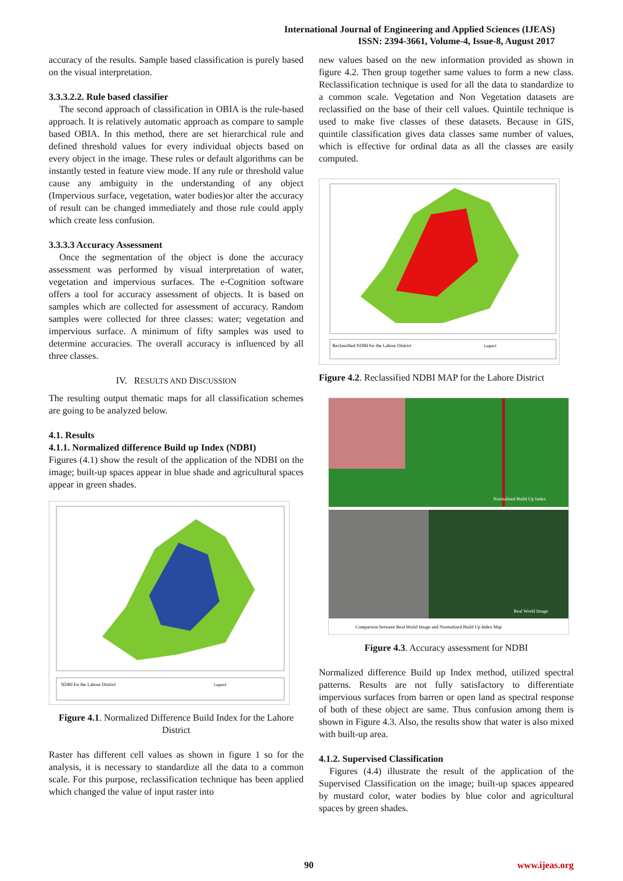International Journal of Engineering and Applied Sciences (IJEAS)
ISSN: 2394-3661, Volume-4, Issue-8, August 2017
accuracy of the results. Sample based classification is purely based on the visual interpretation.
3.3.3.2.2. Rule based classifier
The second approach of classification in OBIA is the rule-based approach. It is relatively automatic approach as compare to sample based OBIA. In this method, there are set hierarchical rule and defined threshold values for every individual objects based on every object in the image. These rules or default algorithms can be instantly tested in feature view mode. If any rule or threshold value cause any ambiguity in the understanding of any object (Impervious surface, vegetation, water bodies)or alter the accuracy of result can be changed immediately and those rule could apply which create less confusion.
3.3.3.3 Accuracy Assessment
Once the segmentation of the object is done the accuracy assessment was performed by visual interpretation of water, vegetation and impervious surfaces. The e-Cognition software offers a tool for accuracy assessment of objects. It is based on samples which are collected for assessment of accuracy. Random samples were collected for three classes: water; vegetation and impervious surface. A minimum of fifty samples was used to determine accuracies. The overall accuracy is influenced by all three classes.
IV. RESULTS AND DISCUSSION
The resulting output thematic maps for all classification schemes are going to be analyzed below.
4.1. Results
4.1.1. Normalized difference Build up Index (NDBI)
Figures (4.1) show the result of the application of the NDBI on the image; built-up spaces appear in blue shade and agricultural spaces appear in green shades.
NDBI for the Lahore District
Legend
Figure 4.1. Normalized Difference Build Index for the Lahore District
Raster has different cell values as shown in figure 1 so for the analysis, it is necessary to standardize all the data to a common scale. For this purpose, reclassification technique has been applied which changed the value of input raster into
new values based on the new information provided as shown in figure 4.2. Then group together same values to form a new class. Reclassification technique is used for all the data to standardize to a common scale. Vegetation and Non Vegetation datasets are reclassified on the base of their cell values. Quintile technique is used to make five classes of these datasets. Because in GIS, quintile classification gives data classes same number of values, which is effective for ordinal data as all the classes are easily computed.
Reclassified NDBI for the Lahore District
Legend
Figure 4.2. Reclassified NDBI MAP for the Lahore District
Normalized Build Up Index
Real World Image
Comparison between Real World Image and Normalized Build Up Index Map
Figure 4.3. Accuracy assessment for NDBI
Normalized difference Build up Index method, utilized spectral patterns. Results are not fully satisfactory to differentiate impervious surfaces from barren or open land as spectral response of both of these object are same. Thus confusion among them is shown in Figure 4.3. Also, the results show that water is also mixed with built-up area.
4.1.2. Supervised Classification
Figures (4.4) illustrate the result of the application of the Supervised Classification on the image; built-up spaces appeared by mustard color, water bodies by blue color and agricultural spaces by green shades.
90 www.ijeas.org